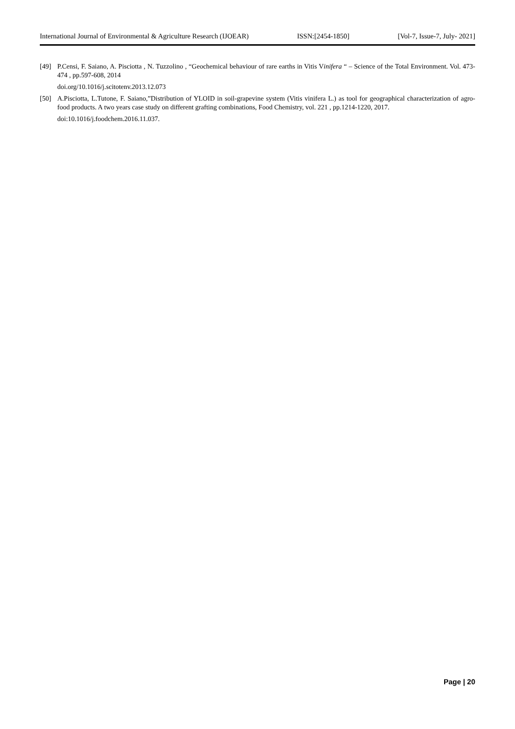International Journal of Environmental & Agriculture Research (IJOEAR) ISSN:[2454-1850] [Vol-7, Issue-7, July- 2021]
[49] P.Censi, F. Saiano, A. Pisciotta , N. Tuzzolino , “Geochemical behaviour of rare earths in Vitis Vinifera “ – Science of the Total Environment. Vol. 473-474 , pp.597-608, 2014
doi.org/10.1016/j.scitotenv.2013.12.073
[50] A.Pisciotta, L.Tutone, F. Saiano,”Distribution of YLOID in soil-grapevine system (Vitis vinifera L.) as tool for geographical characterization of agro-food products. A two years case study on different grafting combinations, Food Chemistry, vol. 221 , pp.1214-1220, 2017.
doi:10.1016/j.foodchem.2016.11.037.
Page | 20